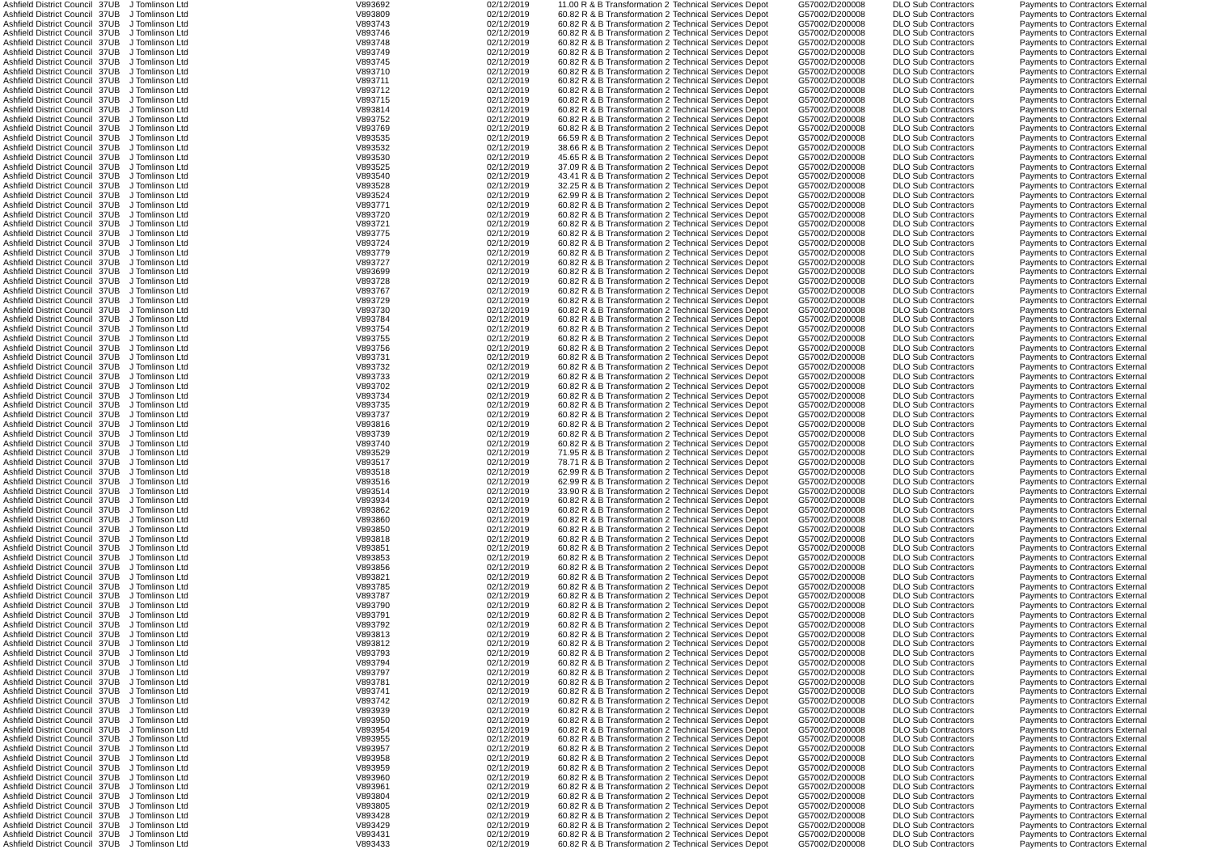| Ashfield District Council | 37UB | J Tomlinson Ltd | V893692 | 02/12/2019 | 11.00 R & B Transformation 2 | Technical Services Depot | G57002/D200008 | DLO Sub Contractors | Payments to Contractors External |
| Ashfield District Council | 37UB | J Tomlinson Ltd | V893809 | 02/12/2019 | 60.82 R & B Transformation 2 | Technical Services Depot | G57002/D200008 | DLO Sub Contractors | Payments to Contractors External |
| Ashfield District Council | 37UB | J Tomlinson Ltd | V893743 | 02/12/2019 | 60.82 R & B Transformation 2 | Technical Services Depot | G57002/D200008 | DLO Sub Contractors | Payments to Contractors External |
| Ashfield District Council | 37UB | J Tomlinson Ltd | V893746 | 02/12/2019 | 60.82 R & B Transformation 2 | Technical Services Depot | G57002/D200008 | DLO Sub Contractors | Payments to Contractors External |
| Ashfield District Council | 37UB | J Tomlinson Ltd | V893748 | 02/12/2019 | 60.82 R & B Transformation 2 | Technical Services Depot | G57002/D200008 | DLO Sub Contractors | Payments to Contractors External |
| Ashfield District Council | 37UB | J Tomlinson Ltd | V893749 | 02/12/2019 | 60.82 R & B Transformation 2 | Technical Services Depot | G57002/D200008 | DLO Sub Contractors | Payments to Contractors External |
| Ashfield District Council | 37UB | J Tomlinson Ltd | V893745 | 02/12/2019 | 60.82 R & B Transformation 2 | Technical Services Depot | G57002/D200008 | DLO Sub Contractors | Payments to Contractors External |
| Ashfield District Council | 37UB | J Tomlinson Ltd | V893710 | 02/12/2019 | 60.82 R & B Transformation 2 | Technical Services Depot | G57002/D200008 | DLO Sub Contractors | Payments to Contractors External |
| Ashfield District Council | 37UB | J Tomlinson Ltd | V893711 | 02/12/2019 | 60.82 R & B Transformation 2 | Technical Services Depot | G57002/D200008 | DLO Sub Contractors | Payments to Contractors External |
| Ashfield District Council | 37UB | J Tomlinson Ltd | V893712 | 02/12/2019 | 60.82 R & B Transformation 2 | Technical Services Depot | G57002/D200008 | DLO Sub Contractors | Payments to Contractors External |
| Ashfield District Council | 37UB | J Tomlinson Ltd | V893715 | 02/12/2019 | 60.82 R & B Transformation 2 | Technical Services Depot | G57002/D200008 | DLO Sub Contractors | Payments to Contractors External |
| Ashfield District Council | 37UB | J Tomlinson Ltd | V893814 | 02/12/2019 | 60.82 R & B Transformation 2 | Technical Services Depot | G57002/D200008 | DLO Sub Contractors | Payments to Contractors External |
| Ashfield District Council | 37UB | J Tomlinson Ltd | V893752 | 02/12/2019 | 60.82 R & B Transformation 2 | Technical Services Depot | G57002/D200008 | DLO Sub Contractors | Payments to Contractors External |
| Ashfield District Council | 37UB | J Tomlinson Ltd | V893769 | 02/12/2019 | 60.82 R & B Transformation 2 | Technical Services Depot | G57002/D200008 | DLO Sub Contractors | Payments to Contractors External |
| Ashfield District Council | 37UB | J Tomlinson Ltd | V893535 | 02/12/2019 | 66.59 R & B Transformation 2 | Technical Services Depot | G57002/D200008 | DLO Sub Contractors | Payments to Contractors External |
| Ashfield District Council | 37UB | J Tomlinson Ltd | V893532 | 02/12/2019 | 38.66 R & B Transformation 2 | Technical Services Depot | G57002/D200008 | DLO Sub Contractors | Payments to Contractors External |
| Ashfield District Council | 37UB | J Tomlinson Ltd | V893530 | 02/12/2019 | 45.65 R & B Transformation 2 | Technical Services Depot | G57002/D200008 | DLO Sub Contractors | Payments to Contractors External |
| Ashfield District Council | 37UB | J Tomlinson Ltd | V893525 | 02/12/2019 | 37.09 R & B Transformation 2 | Technical Services Depot | G57002/D200008 | DLO Sub Contractors | Payments to Contractors External |
| Ashfield District Council | 37UB | J Tomlinson Ltd | V893540 | 02/12/2019 | 43.41 R & B Transformation 2 | Technical Services Depot | G57002/D200008 | DLO Sub Contractors | Payments to Contractors External |
| Ashfield District Council | 37UB | J Tomlinson Ltd | V893528 | 02/12/2019 | 32.25 R & B Transformation 2 | Technical Services Depot | G57002/D200008 | DLO Sub Contractors | Payments to Contractors External |
| Ashfield District Council | 37UB | J Tomlinson Ltd | V893524 | 02/12/2019 | 62.99 R & B Transformation 2 | Technical Services Depot | G57002/D200008 | DLO Sub Contractors | Payments to Contractors External |
| Ashfield District Council | 37UB | J Tomlinson Ltd | V893771 | 02/12/2019 | 60.82 R & B Transformation 2 | Technical Services Depot | G57002/D200008 | DLO Sub Contractors | Payments to Contractors External |
| Ashfield District Council | 37UB | J Tomlinson Ltd | V893720 | 02/12/2019 | 60.82 R & B Transformation 2 | Technical Services Depot | G57002/D200008 | DLO Sub Contractors | Payments to Contractors External |
| Ashfield District Council | 37UB | J Tomlinson Ltd | V893721 | 02/12/2019 | 60.82 R & B Transformation 2 | Technical Services Depot | G57002/D200008 | DLO Sub Contractors | Payments to Contractors External |
| Ashfield District Council | 37UB | J Tomlinson Ltd | V893775 | 02/12/2019 | 60.82 R & B Transformation 2 | Technical Services Depot | G57002/D200008 | DLO Sub Contractors | Payments to Contractors External |
| Ashfield District Council | 37UB | J Tomlinson Ltd | V893724 | 02/12/2019 | 60.82 R & B Transformation 2 | Technical Services Depot | G57002/D200008 | DLO Sub Contractors | Payments to Contractors External |
| Ashfield District Council | 37UB | J Tomlinson Ltd | V893779 | 02/12/2019 | 60.82 R & B Transformation 2 | Technical Services Depot | G57002/D200008 | DLO Sub Contractors | Payments to Contractors External |
| Ashfield District Council | 37UB | J Tomlinson Ltd | V893727 | 02/12/2019 | 60.82 R & B Transformation 2 | Technical Services Depot | G57002/D200008 | DLO Sub Contractors | Payments to Contractors External |
| Ashfield District Council | 37UB | J Tomlinson Ltd | V893699 | 02/12/2019 | 60.82 R & B Transformation 2 | Technical Services Depot | G57002/D200008 | DLO Sub Contractors | Payments to Contractors External |
| Ashfield District Council | 37UB | J Tomlinson Ltd | V893728 | 02/12/2019 | 60.82 R & B Transformation 2 | Technical Services Depot | G57002/D200008 | DLO Sub Contractors | Payments to Contractors External |
| Ashfield District Council | 37UB | J Tomlinson Ltd | V893767 | 02/12/2019 | 60.82 R & B Transformation 2 | Technical Services Depot | G57002/D200008 | DLO Sub Contractors | Payments to Contractors External |
| Ashfield District Council | 37UB | J Tomlinson Ltd | V893729 | 02/12/2019 | 60.82 R & B Transformation 2 | Technical Services Depot | G57002/D200008 | DLO Sub Contractors | Payments to Contractors External |
| Ashfield District Council | 37UB | J Tomlinson Ltd | V893730 | 02/12/2019 | 60.82 R & B Transformation 2 | Technical Services Depot | G57002/D200008 | DLO Sub Contractors | Payments to Contractors External |
| Ashfield District Council | 37UB | J Tomlinson Ltd | V893784 | 02/12/2019 | 60.82 R & B Transformation 2 | Technical Services Depot | G57002/D200008 | DLO Sub Contractors | Payments to Contractors External |
| Ashfield District Council | 37UB | J Tomlinson Ltd | V893754 | 02/12/2019 | 60.82 R & B Transformation 2 | Technical Services Depot | G57002/D200008 | DLO Sub Contractors | Payments to Contractors External |
| Ashfield District Council | 37UB | J Tomlinson Ltd | V893755 | 02/12/2019 | 60.82 R & B Transformation 2 | Technical Services Depot | G57002/D200008 | DLO Sub Contractors | Payments to Contractors External |
| Ashfield District Council | 37UB | J Tomlinson Ltd | V893756 | 02/12/2019 | 60.82 R & B Transformation 2 | Technical Services Depot | G57002/D200008 | DLO Sub Contractors | Payments to Contractors External |
| Ashfield District Council | 37UB | J Tomlinson Ltd | V893731 | 02/12/2019 | 60.82 R & B Transformation 2 | Technical Services Depot | G57002/D200008 | DLO Sub Contractors | Payments to Contractors External |
| Ashfield District Council | 37UB | J Tomlinson Ltd | V893732 | 02/12/2019 | 60.82 R & B Transformation 2 | Technical Services Depot | G57002/D200008 | DLO Sub Contractors | Payments to Contractors External |
| Ashfield District Council | 37UB | J Tomlinson Ltd | V893733 | 02/12/2019 | 60.82 R & B Transformation 2 | Technical Services Depot | G57002/D200008 | DLO Sub Contractors | Payments to Contractors External |
| Ashfield District Council | 37UB | J Tomlinson Ltd | V893702 | 02/12/2019 | 60.82 R & B Transformation 2 | Technical Services Depot | G57002/D200008 | DLO Sub Contractors | Payments to Contractors External |
| Ashfield District Council | 37UB | J Tomlinson Ltd | V893734 | 02/12/2019 | 60.82 R & B Transformation 2 | Technical Services Depot | G57002/D200008 | DLO Sub Contractors | Payments to Contractors External |
| Ashfield District Council | 37UB | J Tomlinson Ltd | V893735 | 02/12/2019 | 60.82 R & B Transformation 2 | Technical Services Depot | G57002/D200008 | DLO Sub Contractors | Payments to Contractors External |
| Ashfield District Council | 37UB | J Tomlinson Ltd | V893737 | 02/12/2019 | 60.82 R & B Transformation 2 | Technical Services Depot | G57002/D200008 | DLO Sub Contractors | Payments to Contractors External |
| Ashfield District Council | 37UB | J Tomlinson Ltd | V893816 | 02/12/2019 | 60.82 R & B Transformation 2 | Technical Services Depot | G57002/D200008 | DLO Sub Contractors | Payments to Contractors External |
| Ashfield District Council | 37UB | J Tomlinson Ltd | V893739 | 02/12/2019 | 60.82 R & B Transformation 2 | Technical Services Depot | G57002/D200008 | DLO Sub Contractors | Payments to Contractors External |
| Ashfield District Council | 37UB | J Tomlinson Ltd | V893740 | 02/12/2019 | 60.82 R & B Transformation 2 | Technical Services Depot | G57002/D200008 | DLO Sub Contractors | Payments to Contractors External |
| Ashfield District Council | 37UB | J Tomlinson Ltd | V893529 | 02/12/2019 | 71.95 R & B Transformation 2 | Technical Services Depot | G57002/D200008 | DLO Sub Contractors | Payments to Contractors External |
| Ashfield District Council | 37UB | J Tomlinson Ltd | V893517 | 02/12/2019 | 78.71 R & B Transformation 2 | Technical Services Depot | G57002/D200008 | DLO Sub Contractors | Payments to Contractors External |
| Ashfield District Council | 37UB | J Tomlinson Ltd | V893518 | 02/12/2019 | 62.99 R & B Transformation 2 | Technical Services Depot | G57002/D200008 | DLO Sub Contractors | Payments to Contractors External |
| Ashfield District Council | 37UB | J Tomlinson Ltd | V893516 | 02/12/2019 | 62.99 R & B Transformation 2 | Technical Services Depot | G57002/D200008 | DLO Sub Contractors | Payments to Contractors External |
| Ashfield District Council | 37UB | J Tomlinson Ltd | V893514 | 02/12/2019 | 33.90 R & B Transformation 2 | Technical Services Depot | G57002/D200008 | DLO Sub Contractors | Payments to Contractors External |
| Ashfield District Council | 37UB | J Tomlinson Ltd | V893934 | 02/12/2019 | 60.82 R & B Transformation 2 | Technical Services Depot | G57002/D200008 | DLO Sub Contractors | Payments to Contractors External |
| Ashfield District Council | 37UB | J Tomlinson Ltd | V893862 | 02/12/2019 | 60.82 R & B Transformation 2 | Technical Services Depot | G57002/D200008 | DLO Sub Contractors | Payments to Contractors External |
| Ashfield District Council | 37UB | J Tomlinson Ltd | V893860 | 02/12/2019 | 60.82 R & B Transformation 2 | Technical Services Depot | G57002/D200008 | DLO Sub Contractors | Payments to Contractors External |
| Ashfield District Council | 37UB | J Tomlinson Ltd | V893850 | 02/12/2019 | 60.82 R & B Transformation 2 | Technical Services Depot | G57002/D200008 | DLO Sub Contractors | Payments to Contractors External |
| Ashfield District Council | 37UB | J Tomlinson Ltd | V893818 | 02/12/2019 | 60.82 R & B Transformation 2 | Technical Services Depot | G57002/D200008 | DLO Sub Contractors | Payments to Contractors External |
| Ashfield District Council | 37UB | J Tomlinson Ltd | V893851 | 02/12/2019 | 60.82 R & B Transformation 2 | Technical Services Depot | G57002/D200008 | DLO Sub Contractors | Payments to Contractors External |
| Ashfield District Council | 37UB | J Tomlinson Ltd | V893853 | 02/12/2019 | 60.82 R & B Transformation 2 | Technical Services Depot | G57002/D200008 | DLO Sub Contractors | Payments to Contractors External |
| Ashfield District Council | 37UB | J Tomlinson Ltd | V893856 | 02/12/2019 | 60.82 R & B Transformation 2 | Technical Services Depot | G57002/D200008 | DLO Sub Contractors | Payments to Contractors External |
| Ashfield District Council | 37UB | J Tomlinson Ltd | V893821 | 02/12/2019 | 60.82 R & B Transformation 2 | Technical Services Depot | G57002/D200008 | DLO Sub Contractors | Payments to Contractors External |
| Ashfield District Council | 37UB | J Tomlinson Ltd | V893785 | 02/12/2019 | 60.82 R & B Transformation 2 | Technical Services Depot | G57002/D200008 | DLO Sub Contractors | Payments to Contractors External |
| Ashfield District Council | 37UB | J Tomlinson Ltd | V893787 | 02/12/2019 | 60.82 R & B Transformation 2 | Technical Services Depot | G57002/D200008 | DLO Sub Contractors | Payments to Contractors External |
| Ashfield District Council | 37UB | J Tomlinson Ltd | V893790 | 02/12/2019 | 60.82 R & B Transformation 2 | Technical Services Depot | G57002/D200008 | DLO Sub Contractors | Payments to Contractors External |
| Ashfield District Council | 37UB | J Tomlinson Ltd | V893791 | 02/12/2019 | 60.82 R & B Transformation 2 | Technical Services Depot | G57002/D200008 | DLO Sub Contractors | Payments to Contractors External |
| Ashfield District Council | 37UB | J Tomlinson Ltd | V893792 | 02/12/2019 | 60.82 R & B Transformation 2 | Technical Services Depot | G57002/D200008 | DLO Sub Contractors | Payments to Contractors External |
| Ashfield District Council | 37UB | J Tomlinson Ltd | V893813 | 02/12/2019 | 60.82 R & B Transformation 2 | Technical Services Depot | G57002/D200008 | DLO Sub Contractors | Payments to Contractors External |
| Ashfield District Council | 37UB | J Tomlinson Ltd | V893812 | 02/12/2019 | 60.82 R & B Transformation 2 | Technical Services Depot | G57002/D200008 | DLO Sub Contractors | Payments to Contractors External |
| Ashfield District Council | 37UB | J Tomlinson Ltd | V893793 | 02/12/2019 | 60.82 R & B Transformation 2 | Technical Services Depot | G57002/D200008 | DLO Sub Contractors | Payments to Contractors External |
| Ashfield District Council | 37UB | J Tomlinson Ltd | V893794 | 02/12/2019 | 60.82 R & B Transformation 2 | Technical Services Depot | G57002/D200008 | DLO Sub Contractors | Payments to Contractors External |
| Ashfield District Council | 37UB | J Tomlinson Ltd | V893797 | 02/12/2019 | 60.82 R & B Transformation 2 | Technical Services Depot | G57002/D200008 | DLO Sub Contractors | Payments to Contractors External |
| Ashfield District Council | 37UB | J Tomlinson Ltd | V893781 | 02/12/2019 | 60.82 R & B Transformation 2 | Technical Services Depot | G57002/D200008 | DLO Sub Contractors | Payments to Contractors External |
| Ashfield District Council | 37UB | J Tomlinson Ltd | V893741 | 02/12/2019 | 60.82 R & B Transformation 2 | Technical Services Depot | G57002/D200008 | DLO Sub Contractors | Payments to Contractors External |
| Ashfield District Council | 37UB | J Tomlinson Ltd | V893742 | 02/12/2019 | 60.82 R & B Transformation 2 | Technical Services Depot | G57002/D200008 | DLO Sub Contractors | Payments to Contractors External |
| Ashfield District Council | 37UB | J Tomlinson Ltd | V893939 | 02/12/2019 | 60.82 R & B Transformation 2 | Technical Services Depot | G57002/D200008 | DLO Sub Contractors | Payments to Contractors External |
| Ashfield District Council | 37UB | J Tomlinson Ltd | V893950 | 02/12/2019 | 60.82 R & B Transformation 2 | Technical Services Depot | G57002/D200008 | DLO Sub Contractors | Payments to Contractors External |
| Ashfield District Council | 37UB | J Tomlinson Ltd | V893954 | 02/12/2019 | 60.82 R & B Transformation 2 | Technical Services Depot | G57002/D200008 | DLO Sub Contractors | Payments to Contractors External |
| Ashfield District Council | 37UB | J Tomlinson Ltd | V893955 | 02/12/2019 | 60.82 R & B Transformation 2 | Technical Services Depot | G57002/D200008 | DLO Sub Contractors | Payments to Contractors External |
| Ashfield District Council | 37UB | J Tomlinson Ltd | V893957 | 02/12/2019 | 60.82 R & B Transformation 2 | Technical Services Depot | G57002/D200008 | DLO Sub Contractors | Payments to Contractors External |
| Ashfield District Council | 37UB | J Tomlinson Ltd | V893958 | 02/12/2019 | 60.82 R & B Transformation 2 | Technical Services Depot | G57002/D200008 | DLO Sub Contractors | Payments to Contractors External |
| Ashfield District Council | 37UB | J Tomlinson Ltd | V893959 | 02/12/2019 | 60.82 R & B Transformation 2 | Technical Services Depot | G57002/D200008 | DLO Sub Contractors | Payments to Contractors External |
| Ashfield District Council | 37UB | J Tomlinson Ltd | V893960 | 02/12/2019 | 60.82 R & B Transformation 2 | Technical Services Depot | G57002/D200008 | DLO Sub Contractors | Payments to Contractors External |
| Ashfield District Council | 37UB | J Tomlinson Ltd | V893961 | 02/12/2019 | 60.82 R & B Transformation 2 | Technical Services Depot | G57002/D200008 | DLO Sub Contractors | Payments to Contractors External |
| Ashfield District Council | 37UB | J Tomlinson Ltd | V893804 | 02/12/2019 | 60.82 R & B Transformation 2 | Technical Services Depot | G57002/D200008 | DLO Sub Contractors | Payments to Contractors External |
| Ashfield District Council | 37UB | J Tomlinson Ltd | V893805 | 02/12/2019 | 60.82 R & B Transformation 2 | Technical Services Depot | G57002/D200008 | DLO Sub Contractors | Payments to Contractors External |
| Ashfield District Council | 37UB | J Tomlinson Ltd | V893428 | 02/12/2019 | 60.82 R & B Transformation 2 | Technical Services Depot | G57002/D200008 | DLO Sub Contractors | Payments to Contractors External |
| Ashfield District Council | 37UB | J Tomlinson Ltd | V893429 | 02/12/2019 | 60.82 R & B Transformation 2 | Technical Services Depot | G57002/D200008 | DLO Sub Contractors | Payments to Contractors External |
| Ashfield District Council | 37UB | J Tomlinson Ltd | V893431 | 02/12/2019 | 60.82 R & B Transformation 2 | Technical Services Depot | G57002/D200008 | DLO Sub Contractors | Payments to Contractors External |
| Ashfield District Council | 37UB | J Tomlinson Ltd | V893433 | 02/12/2019 | 60.82 R & B Transformation 2 | Technical Services Depot | G57002/D200008 | DLO Sub Contractors | Payments to Contractors External |